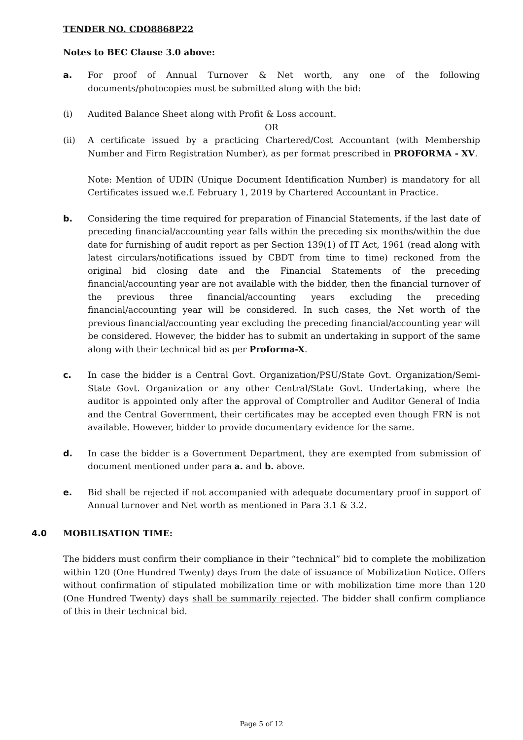TENDER NO. CDO8868P22
Notes to BEC Clause 3.0 above:
a. For proof of Annual Turnover & Net worth, any one of the following documents/photocopies must be submitted along with the bid:
(i) Audited Balance Sheet along with Profit & Loss account.
OR
(ii) A certificate issued by a practicing Chartered/Cost Accountant (with Membership Number and Firm Registration Number), as per format prescribed in PROFORMA - XV.
Note: Mention of UDIN (Unique Document Identification Number) is mandatory for all Certificates issued w.e.f. February 1, 2019 by Chartered Accountant in Practice.
b. Considering the time required for preparation of Financial Statements, if the last date of preceding financial/accounting year falls within the preceding six months/within the due date for furnishing of audit report as per Section 139(1) of IT Act, 1961 (read along with latest circulars/notifications issued by CBDT from time to time) reckoned from the original bid closing date and the Financial Statements of the preceding financial/accounting year are not available with the bidder, then the financial turnover of the previous three financial/accounting years excluding the preceding financial/accounting year will be considered. In such cases, the Net worth of the previous financial/accounting year excluding the preceding financial/accounting year will be considered. However, the bidder has to submit an undertaking in support of the same along with their technical bid as per Proforma-X.
c. In case the bidder is a Central Govt. Organization/PSU/State Govt. Organization/Semi-State Govt. Organization or any other Central/State Govt. Undertaking, where the auditor is appointed only after the approval of Comptroller and Auditor General of India and the Central Government, their certificates may be accepted even though FRN is not available. However, bidder to provide documentary evidence for the same.
d. In case the bidder is a Government Department, they are exempted from submission of document mentioned under para a. and b. above.
e. Bid shall be rejected if not accompanied with adequate documentary proof in support of Annual turnover and Net worth as mentioned in Para 3.1 & 3.2.
4.0 MOBILISATION TIME:
The bidders must confirm their compliance in their “technical” bid to complete the mobilization within 120 (One Hundred Twenty) days from the date of issuance of Mobilization Notice. Offers without confirmation of stipulated mobilization time or with mobilization time more than 120 (One Hundred Twenty) days shall be summarily rejected. The bidder shall confirm compliance of this in their technical bid.
Page 5 of 12